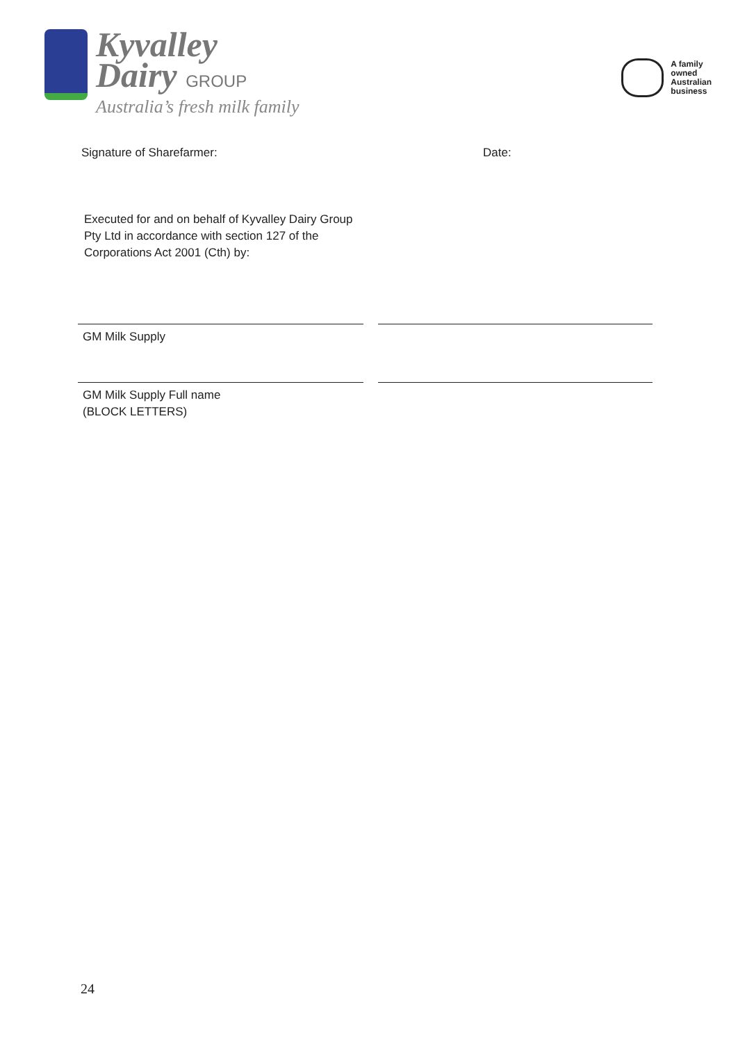Kyvalley
Dairy GROUP
Australia’s fresh milk family
A family
owned
Australian
business
Signature of Sharefarmer: Date:
Executed for and on behalf of Kyvalley Dairy Group Pty Ltd in accordance with section 127 of the Corporations Act 2001 (Cth) by:
GM Milk Supply
GM Milk Supply Full name
(BLOCK LETTERS)
24